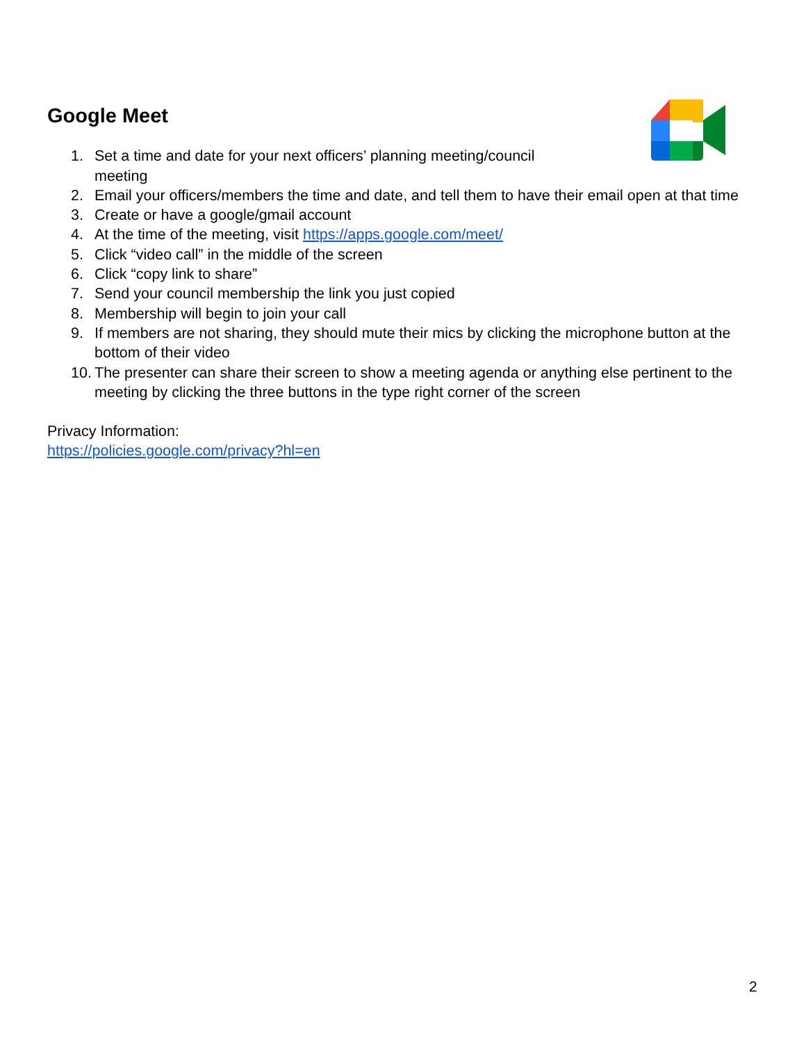Google Meet
1. Set a time and date for your next officers’ planning meeting/council
meeting
2. Email your officers/members the time and date, and tell them to have their email open at that time
3. Create or have a google/gmail account
4. At the time of the meeting, visit https://apps.google.com/meet/
5. Click “video call” in the middle of the screen
6. Click “copy link to share”
7. Send your council membership the link you just copied
8. Membership will begin to join your call
9. If members are not sharing, they should mute their mics by clicking the microphone button at the bottom of their video
10. The presenter can share their screen to show a meeting agenda or anything else pertinent to the meeting by clicking the three buttons in the type right corner of the screen
Privacy Information:
https://policies.google.com/privacy?hl=en
2